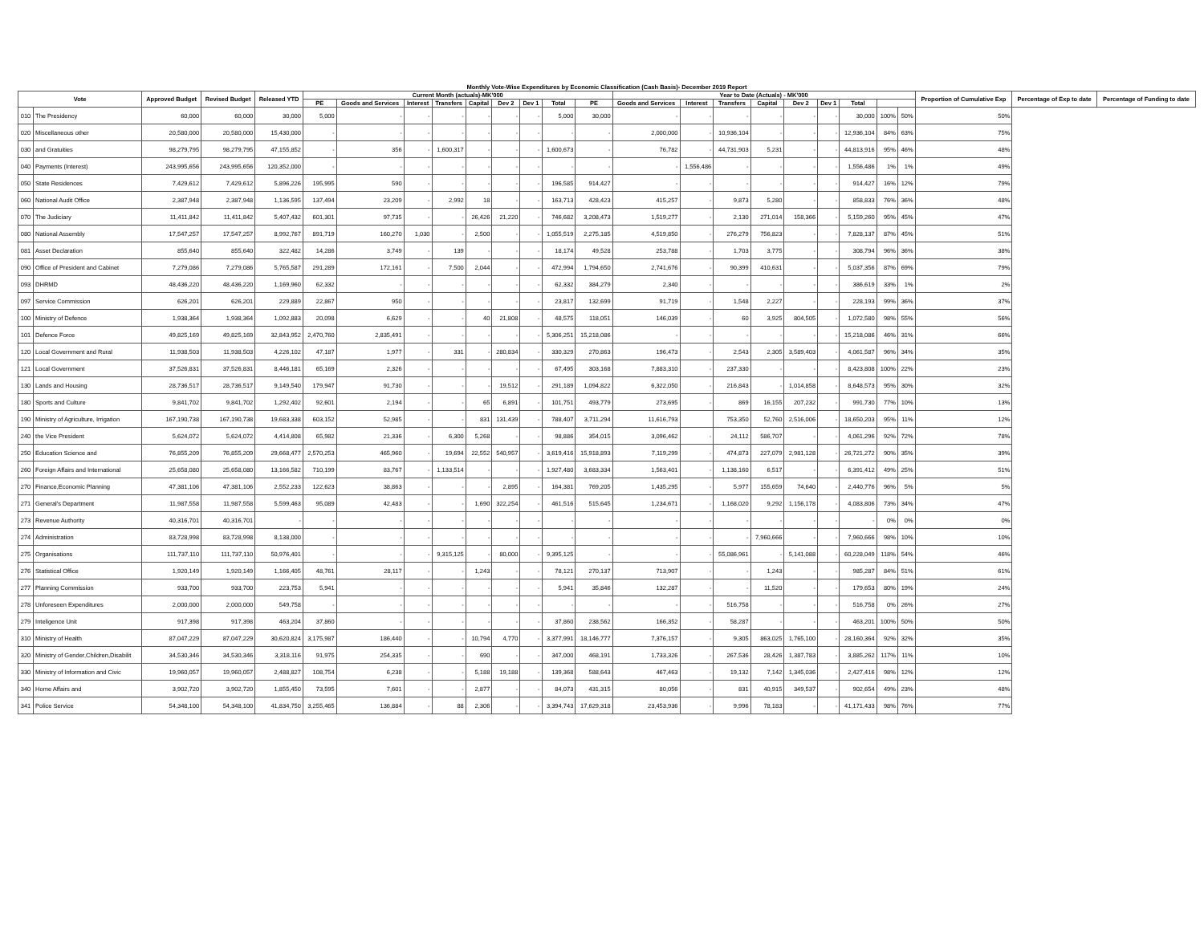Monthly Vote-Wise Expenditures by Economic Classification (Cash Basis)- December 2019 Report
| Vote | | Approved Budget | Revised Budget | Released YTD | Current Month (actuals)-MK'000 | | | | | | | | | Year to Date (Actuals) - MK'000 | | | | | | | | | Proportion of Cumulative Exp | Percentage of Exp to date | Percentage of Funding to date |
| --- | --- | --- | --- | --- | --- | --- | --- | --- | --- | --- | --- | --- | --- | --- | --- | --- | --- | --- | --- | --- | --- | --- | --- | --- | --- |
| | | | | | PE | Goods and Services | Interest | Transfers | Capital | Dev 2 | Dev 1 | Total | PE | Goods and Services | Interest | Transfers | Capital | Dev 2 | Dev 1 | Total | | | | | |
| 010 | The Presidency | 60,000 | 60,000 | 30,000 | 5,000 | - | - | - | - | - | - | 5,000 | 30,000 | - | - | - | - | - | - | 30,000 | 100% | 50% | 50% | | |
| 020 | Miscellaneous other | 20,580,000 | 20,580,000 | 15,430,000 | - | - | - | - | - | - | - | - | - | 2,000,000 | - | 10,936,104 | - | - | - | 12,936,104 | 84% | 63% | 75% | | |
| 030 | and Gratuities | 98,279,795 | 98,279,795 | 47,155,852 | - | 356 | - | 1,600,317 | - | - | - | 1,600,673 | - | 76,782 | - | 44,731,903 | 5,231 | - | - | 44,813,916 | 95% | 46% | 48% | | |
| 040 | Payments (Interest) | 243,995,656 | 243,995,656 | 120,352,000 | - | - | - | - | - | - | - | - | - | - | 1,556,486 | - | - | - | - | 1,556,486 | 1% | 1% | 49% | | |
| 050 | State Residences | 7,429,612 | 7,429,612 | 5,896,226 | 195,995 | 590 | - | - | - | - | - | 196,585 | 914,427 | - | - | - | - | - | - | 914,427 | 16% | 12% | 79% | | |
| 060 | National Audit Office | 2,387,948 | 2,387,948 | 1,136,595 | 137,494 | 23,209 | - | 2,992 | 18 | - | - | 163,713 | 428,423 | 415,257 | - | 9,873 | 5,280 | - | - | 858,833 | 76% | 36% | 48% | | |
| 070 | The Judiciary | 11,411,842 | 11,411,842 | 5,407,432 | 601,301 | 97,735 | - | - | 26,426 | 21,220 | - | 746,682 | 3,208,473 | 1,519,277 | - | 2,130 | 271,014 | 158,366 | - | 5,159,260 | 95% | 45% | 47% | | |
| 080 | National Assembly | 17,547,257 | 17,547,257 | 8,992,767 | 891,719 | 160,270 | 1,030 | - | 2,500 | - | - | 1,055,519 | 2,275,185 | 4,519,850 | - | 276,279 | 756,823 | - | - | 7,828,137 | 87% | 45% | 51% | | |
| 081 | Asset Declaration | 855,640 | 855,640 | 322,482 | 14,286 | 3,749 | - | 139 | - | - | - | 18,174 | 49,528 | 253,788 | - | 1,703 | 3,775 | - | - | 308,794 | 96% | 36% | 38% | | |
| 090 | Office of President and Cabinet | 7,279,086 | 7,279,086 | 5,765,587 | 291,289 | 172,161 | - | 7,500 | 2,044 | - | - | 472,994 | 1,794,650 | 2,741,676 | - | 90,399 | 410,631 | - | - | 5,037,356 | 87% | 69% | 79% | | |
| 093 | DHRMD | 48,436,220 | 48,436,220 | 1,169,960 | 62,332 | - | - | - | - | - | - | 62,332 | 384,279 | 2,340 | - | - | - | - | - | 386,619 | 33% | 1% | 2% | | |
| 097 | Service Commission | 626,201 | 626,201 | 229,889 | 22,867 | 950 | - | - | - | - | - | 23,817 | 132,699 | 91,719 | - | 1,548 | 2,227 | - | - | 228,193 | 99% | 36% | 37% | | |
| 100 | Ministry of Defence | 1,938,364 | 1,938,364 | 1,092,883 | 20,098 | 6,629 | - | - | 40 | 21,808 | - | 48,575 | 118,051 | 146,039 | - | 60 | 3,925 | 804,505 | - | 1,072,580 | 98% | 55% | 56% | | |
| 101 | Defence Force | 49,825,169 | 49,825,169 | 32,843,952 | 2,470,760 | 2,835,491 | - | - | - | - | - | 5,306,251 | 15,218,086 | - | - | - | - | - | - | 15,218,086 | 46% | 31% | 66% | | |
| 120 | Local Government and Rural | 11,938,503 | 11,938,503 | 4,226,102 | 47,187 | 1,977 | - | 331 | - | 280,834 | - | 330,329 | 270,863 | 196,473 | - | 2,543 | 2,305 | 3,589,403 | - | 4,061,587 | 96% | 34% | 35% | | |
| 121 | Local Government | 37,526,831 | 37,526,831 | 8,446,181 | 65,169 | 2,326 | - | - | - | - | - | 67,495 | 303,168 | 7,883,310 | - | 237,330 | - | - | - | 8,423,808 | 100% | 22% | 23% | | |
| 130 | Lands and Housing | 28,736,517 | 28,736,517 | 9,149,540 | 179,947 | 91,730 | - | - | - | 19,512 | - | 291,189 | 1,094,822 | 6,322,050 | - | 216,843 | - | 1,014,858 | - | 8,648,573 | 95% | 30% | 32% | | |
| 180 | Sports and Culture | 9,841,702 | 9,841,702 | 1,292,402 | 92,601 | 2,194 | - | - | 65 | 6,891 | - | 101,751 | 493,779 | 273,695 | - | 869 | 16,155 | 207,232 | - | 991,730 | 77% | 10% | 13% | | |
| 190 | Ministry of Agriculture, Irrigation | 167,190,738 | 167,190,738 | 19,683,338 | 603,152 | 52,985 | - | - | 831 | 131,439 | - | 788,407 | 3,711,294 | 11,616,793 | | 753,350 | 52,760 | 2,516,006 | - | 18,650,203 | 95% | 11% | 12% | | |
| 240 | the Vice President | 5,624,072 | 5,624,072 | 4,414,808 | 65,982 | 21,336 | - | 6,300 | 5,268 | - | - | 98,886 | 354,015 | 3,096,462 | - | 24,112 | 586,707 | - | - | 4,061,296 | 92% | 72% | 78% | | |
| 250 | Education Science and | 76,855,209 | 76,855,209 | 29,668,477 | 2,570,253 | 465,960 | - | 19,694 | 22,552 | 540,957 | - | 3,619,416 | 15,918,893 | 7,119,299 | - | 474,873 | 227,079 | 2,981,128 | - | 26,721,272 | 90% | 35% | 39% | | |
| 260 | Foreign Affairs and International | 25,658,080 | 25,658,080 | 13,166,582 | 710,199 | 83,767 | - | 1,133,514 | - | - | - | 1,927,480 | 3,683,334 | 1,563,401 | - | 1,138,160 | 6,517 | - | - | 6,391,412 | 49% | 25% | 51% | | |
| 270 | Finance,Economic Planning | 47,381,106 | 47,381,106 | 2,552,233 | 122,623 | 38,863 | - | - | - | 2,895 | - | 164,381 | 769,205 | 1,435,295 | - | 5,977 | 155,659 | 74,640 | - | 2,440,776 | 96% | 5% | 5% | | |
| 271 | General's Department | 11,987,558 | 11,987,558 | 5,599,463 | 95,089 | 42,483 | - | - | 1,690 | 322,254 | - | 461,516 | 515,645 | 1,234,671 | - | 1,168,020 | 9,292 | 1,156,178 | - | 4,083,806 | 73% | 34% | 47% | | |
| 273 | Revenue Authority | 40,316,701 | 40,316,701 | - | - | - | - | - | - | - | - | - | - | - | - | - | - | - | - | - | 0% | 0% | 0% | | |
| 274 | Administration | 83,728,998 | 83,728,998 | 8,138,000 | - | - | - | - | - | - | - | - | - | - | - | - | 7,960,666 | - | - | 7,960,666 | 98% | 10% | 10% | | |
| 275 | Organisations | 111,737,110 | 111,737,110 | 50,976,401 | - | - | - | 9,315,125 | - | 80,000 | - | 9,395,125 | - | - | - | 55,086,961 | - | 5,141,088 | - | 60,228,049 | 118% | 54% | 46% | | |
| 276 | Statistical Office | 1,920,149 | 1,920,149 | 1,166,405 | 48,761 | 28,117 | - | - | 1,243 | - | - | 78,121 | 270,137 | 713,907 | - | - | 1,243 | - | - | 985,287 | 84% | 51% | 61% | | |
| 277 | Planning Commission | 933,700 | 933,700 | 223,753 | 5,941 | - | - | - | - | - | - | 5,941 | 35,846 | 132,287 | - | - | 11,520 | - | - | 179,653 | 80% | 19% | 24% | | |
| 278 | Unforeseen Expenditures | 2,000,000 | 2,000,000 | 549,758 | - | - | - | - | - | - | - | - | - | - | - | 516,758 | - | - | - | 516,758 | 0% | 26% | 27% | | |
| 279 | Inteligence Unit | 917,398 | 917,398 | 463,204 | 37,860 | - | - | - | - | - | - | 37,860 | 238,562 | 166,352 | - | 58,287 | - | - | - | 463,201 | 100% | 50% | 50% | | |
| 310 | Ministry of Health | 87,047,229 | 87,047,229 | 30,620,824 | 3,175,987 | 186,440 | - | - | 10,794 | 4,770 | - | 3,377,991 | 18,146,777 | 7,376,157 | - | 9,305 | 863,025 | 1,765,100 | - | 28,160,364 | 92% | 32% | 35% | | |
| 320 | Ministry of Gender,Children,Disabilit | 34,530,346 | 34,530,346 | 3,318,116 | 91,975 | 254,335 | - | - | 690 | - | - | 347,000 | 468,191 | 1,733,326 | - | 267,536 | 28,426 | 1,387,783 | - | 3,885,262 | 117% | 11% | 10% | | |
| 330 | Ministry of Information and Civic | 19,960,057 | 19,960,057 | 2,488,827 | 108,754 | 6,238 | - | - | 5,188 | 19,188 | - | 139,368 | 588,643 | 467,463 | - | 19,132 | 7,142 | 1,345,036 | - | 2,427,416 | 98% | 12% | 12% | | |
| 340 | Home Affairs and | 3,902,720 | 3,902,720 | 1,855,450 | 73,595 | 7,601 | - | - | 2,877 | - | - | 84,073 | 431,315 | 80,056 | - | 831 | 40,915 | 349,537 | - | 902,654 | 49% | 23% | 48% | | |
| 341 | Police Service | 54,348,100 | 54,348,100 | 41,834,750 | 3,255,465 | 136,884 | - | 88 | 2,306 | - | - | 3,394,743 | 17,629,318 | 23,453,936 | - | 9,996 | 78,183 | - | - | 41,171,433 | 98% | 76% | 77% | | |